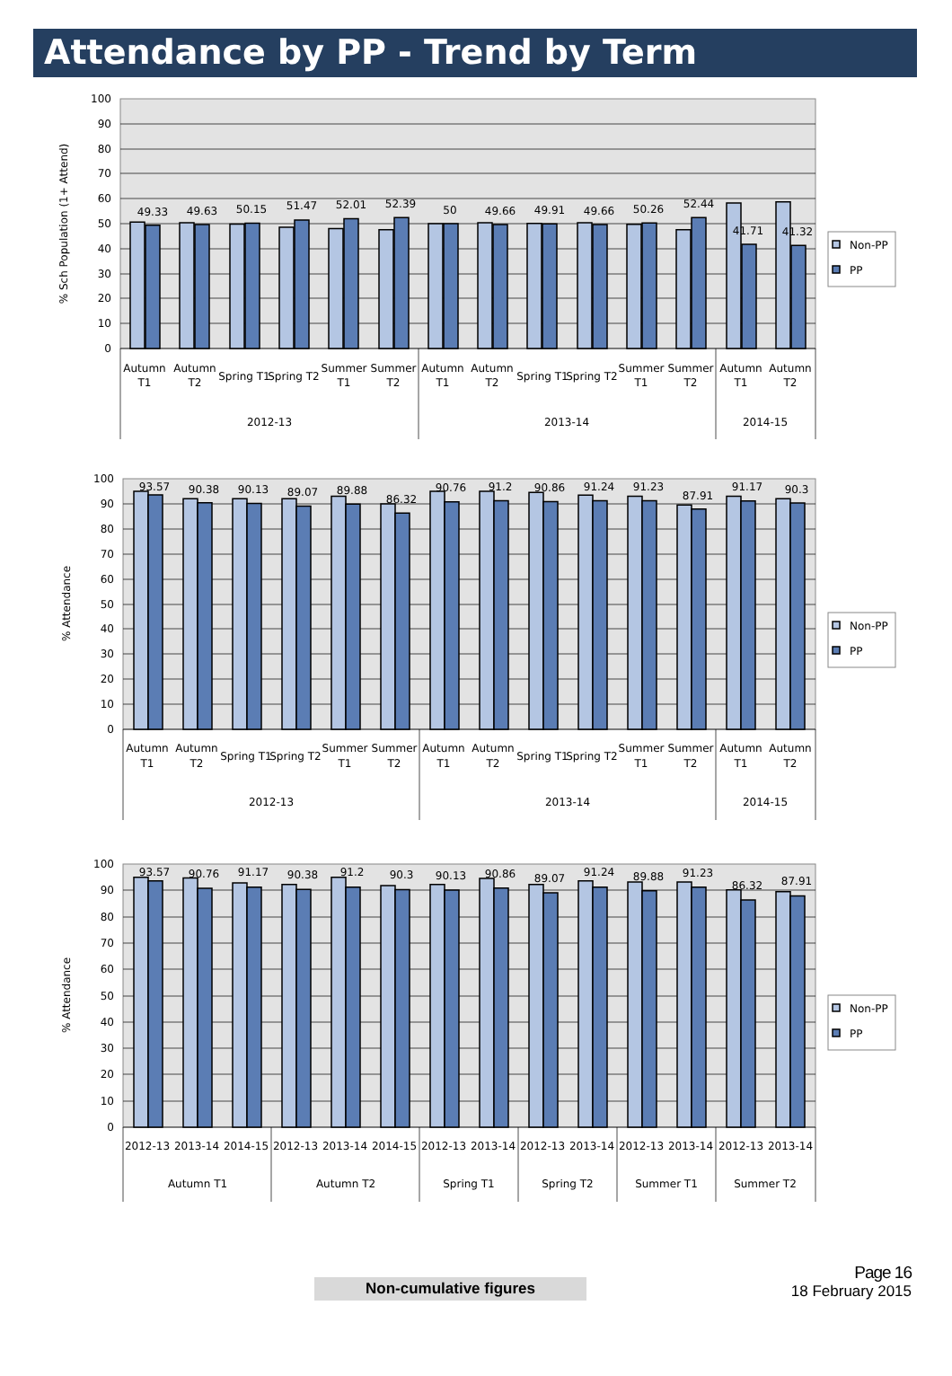Attendance by PP - Trend by Term
100
90
80
70
60
50
40
30
20
10
0
% Sch Population (1+ Attend)
49.33
49.63
50.15
51.47
52.01
52.39
50
49.66
49.91
49.66
50.26
52.44
41.71
41.32
Autumn
T1
Autumn
T2
Spring T1
Spring T2
Summer
T1
Summer
T2
Autumn
T1
Autumn
T2
Spring T1
Spring T2
Summer
T1
Summer
T2
Autumn
T1
Autumn
T2
2012-13
2013-14
2014-15
Non-PP
PP
100
90
80
70
60
50
40
30
20
10
0
% Attendance
93.57
90.38
90.13
89.07
89.88
86.32
90.76
91.2
90.86
91.24
91.23
87.91
91.17
90.3
Autumn
T1
Autumn
T2
Spring T1
Spring T2
Summer
T1
Summer
T2
Autumn
T1
Autumn
T2
Spring T1
Spring T2
Summer
T1
Summer
T2
Autumn
T1
Autumn
T2
2012-13
2013-14
2014-15
Non-PP
PP
100
90
80
70
60
50
40
30
20
10
0
% Attendance
93.57
90.76
91.17
90.38
91.2
90.3
90.13
90.86
89.07
91.24
89.88
91.23
86.32
87.91
2012-13
2013-14
2014-15
2012-13
2013-14
2014-15
2012-13
2013-14
2012-13
2013-14
2012-13
2013-14
2012-13
2013-14
Autumn T1
Autumn T2
Spring T1
Spring T2
Summer T1
Summer T2
Non-PP
PP
Non-cumulative figures
Page 16
18 February 2015